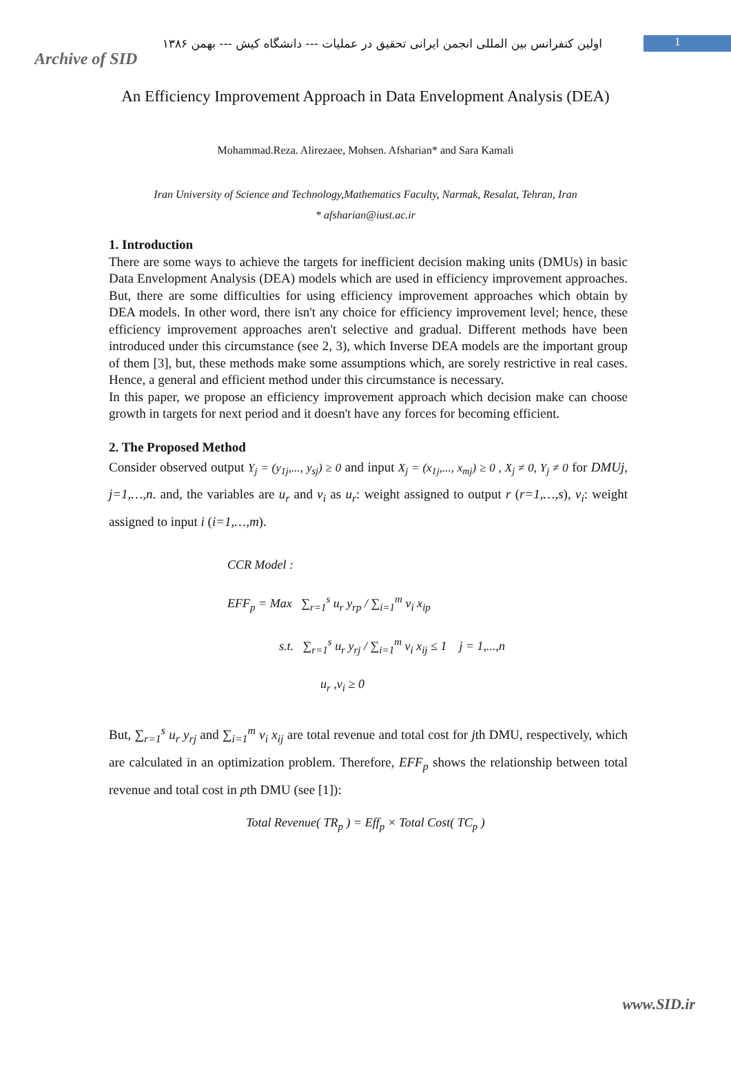اولین کنفرانس بین المللی انجمن ایرانی تحقیق در عملیات --- دانشگاه کیش --- بهمن ۱۳۸۶ 1
Archive of SID
An Efficiency Improvement Approach in Data Envelopment Analysis (DEA)
Mohammad.Reza. Alirezaee, Mohsen. Afsharian* and Sara Kamali
Iran University of Science and Technology,Mathematics Faculty, Narmak, Resalat, Tehran, Iran
* afsharian@iust.ac.ir
1. Introduction
There are some ways to achieve the targets for inefficient decision making units (DMUs) in basic Data Envelopment Analysis (DEA) models which are used in efficiency improvement approaches. But, there are some difficulties for using efficiency improvement approaches which obtain by DEA models. In other word, there isn't any choice for efficiency improvement level; hence, these efficiency improvement approaches aren't selective and gradual. Different methods have been introduced under this circumstance (see 2, 3), which Inverse DEA models are the important group of them [3], but, these methods make some assumptions which, are sorely restrictive in real cases. Hence, a general and efficient method under this circumstance is necessary.
In this paper, we propose an efficiency improvement approach which decision make can choose growth in targets for next period and it doesn't have any forces for becoming efficient.
2. The Proposed Method
Consider observed output Y<sub>j</sub> = (y<sub>1j</sub>,..., y<sub>sj</sub>) ≥ 0 and input X<sub>j</sub> = (x<sub>1j</sub>,..., x<sub>mj</sub>) ≥ 0 , X<sub>j</sub> ≠ 0, Y<sub>j</sub> ≠ 0 for DMUj, j=1,…,n. and, the variables are u<sub>r</sub> and v<sub>i</sub> as u<sub>r</sub>: weight assigned to output r (r=1,…,s), v<sub>i</sub>: weight assigned to input i (i=1,…,m).
CCR Model :
EFF<sub>p</sub> = Max ∑<sub>r=1</sub><sup>s</sup> u<sub>r</sub> y<sub>rp</sub> / ∑<sub>i=1</sub><sup>m</sup> v<sub>i</sub> x<sub>ip</sub>
s.t. ∑<sub>r=1</sub><sup>s</sup> u<sub>r</sub> y<sub>rj</sub> / ∑<sub>i=1</sub><sup>m</sup> v<sub>i</sub> x<sub>ij</sub> ≤ 1 j = 1,...,n
u<sub>r</sub> ,v<sub>i</sub> ≥ 0
But, ∑<sub>r=1</sub><sup>s</sup> u<sub>r</sub> y<sub>rj</sub> and ∑<sub>i=1</sub><sup>m</sup> v<sub>i</sub> x<sub>ij</sub> are total revenue and total cost for jth DMU, respectively, which are calculated in an optimization problem. Therefore, EFF<sub>p</sub> shows the relationship between total revenue and total cost in pth DMU (see [1]):
Total Revenue( TR<sub>p</sub> ) = Eff<sub>p</sub> × Total Cost( TC<sub>p</sub> )
www.SID.ir